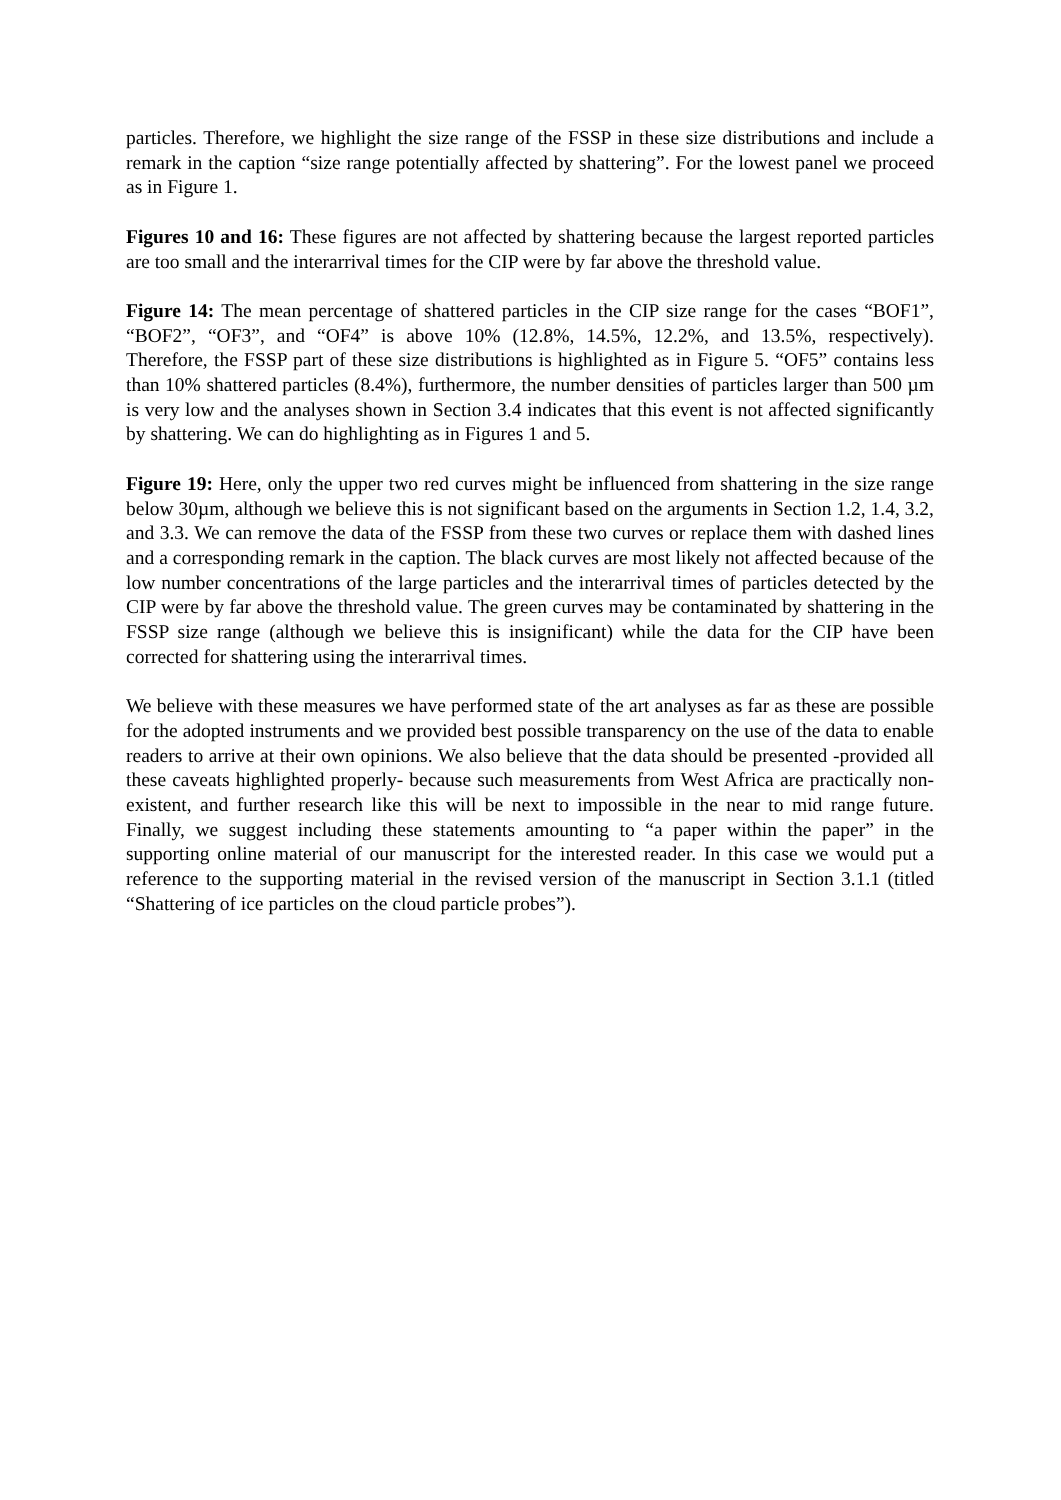particles. Therefore, we highlight the size range of the FSSP in these size distributions and include a remark in the caption “size range potentially affected by shattering”. For the lowest panel we proceed as in Figure 1.
Figures 10 and 16: These figures are not affected by shattering because the largest reported particles are too small and the interarrival times for the CIP were by far above the threshold value.
Figure 14: The mean percentage of shattered particles in the CIP size range for the cases “BOF1”, “BOF2”, “OF3”, and “OF4” is above 10% (12.8%, 14.5%, 12.2%, and 13.5%, respectively). Therefore, the FSSP part of these size distributions is highlighted as in Figure 5. “OF5” contains less than 10% shattered particles (8.4%), furthermore, the number densities of particles larger than 500 µm is very low and the analyses shown in Section 3.4 indicates that this event is not affected significantly by shattering. We can do highlighting as in Figures 1 and 5.
Figure 19: Here, only the upper two red curves might be influenced from shattering in the size range below 30µm, although we believe this is not significant based on the arguments in Section 1.2, 1.4, 3.2, and 3.3. We can remove the data of the FSSP from these two curves or replace them with dashed lines and a corresponding remark in the caption. The black curves are most likely not affected because of the low number concentrations of the large particles and the interarrival times of particles detected by the CIP were by far above the threshold value. The green curves may be contaminated by shattering in the FSSP size range (although we believe this is insignificant) while the data for the CIP have been corrected for shattering using the interarrival times.
We believe with these measures we have performed state of the art analyses as far as these are possible for the adopted instruments and we provided best possible transparency on the use of the data to enable readers to arrive at their own opinions. We also believe that the data should be presented -provided all these caveats highlighted properly- because such measurements from West Africa are practically non-existent, and further research like this will be next to impossible in the near to mid range future. Finally, we suggest including these statements amounting to “a paper within the paper” in the supporting online material of our manuscript for the interested reader. In this case we would put a reference to the supporting material in the revised version of the manuscript in Section 3.1.1 (titled “Shattering of ice particles on the cloud particle probes”).